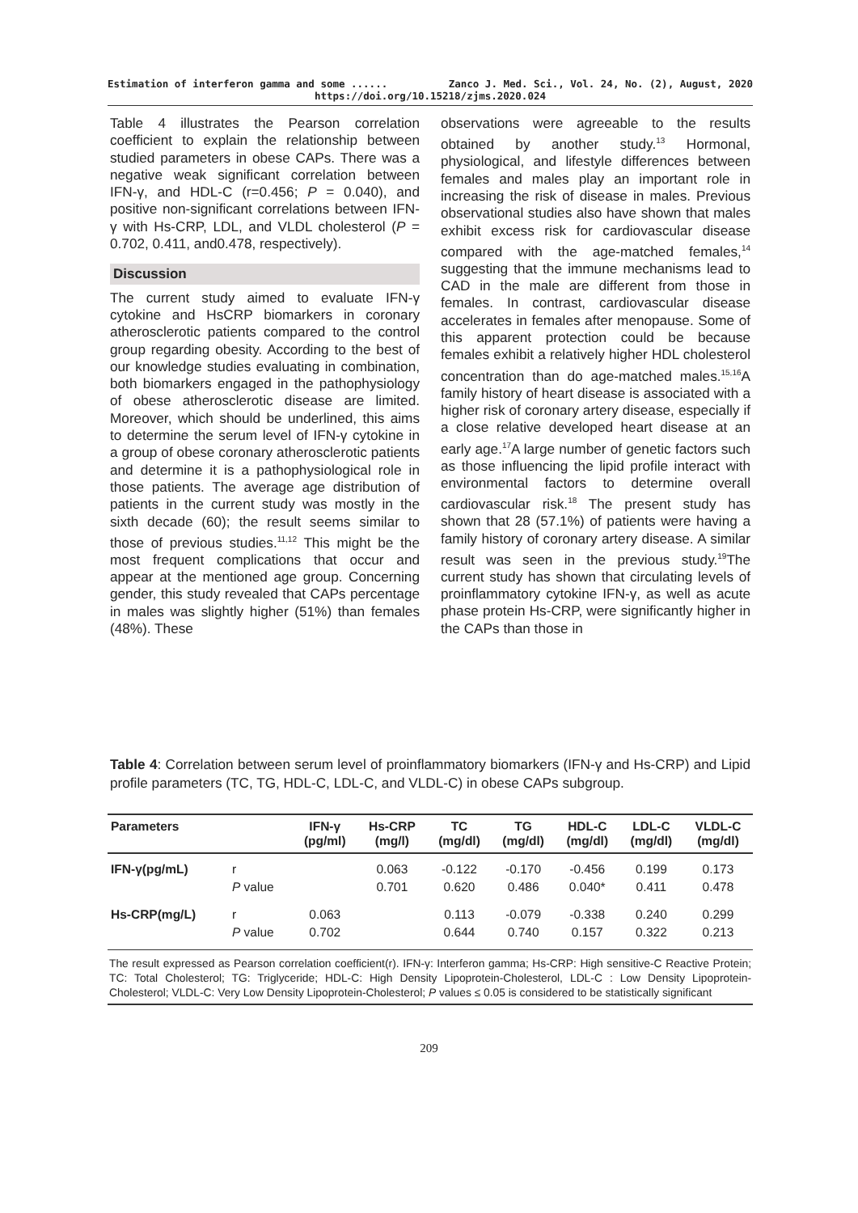Estimation of interferon gamma and some ...... Zanco J. Med. Sci., Vol. 24, No. (2), August, 2020
https://doi.org/10.15218/zjms.2020.024
Table 4 illustrates the Pearson correlation coefficient to explain the relationship between studied parameters in obese CAPs. There was a negative weak significant correlation between IFN-γ, and HDL-C (r=0.456; P = 0.040), and positive non-significant correlations between IFN-γ with Hs-CRP, LDL, and VLDL cholesterol (P = 0.702, 0.411, and0.478, respectively).
Discussion
The current study aimed to evaluate IFN-γ cytokine and HsCRP biomarkers in coronary atherosclerotic patients compared to the control group regarding obesity. According to the best of our knowledge studies evaluating in combination, both biomarkers engaged in the pathophysiology of obese atherosclerotic disease are limited. Moreover, which should be underlined, this aims to determine the serum level of IFN-γ cytokine in a group of obese coronary atherosclerotic patients and determine it is a pathophysiological role in those patients. The average age distribution of patients in the current study was mostly in the sixth decade (60); the result seems similar to those of previous studies.<sup>11,12</sup> This might be the most frequent complications that occur and appear at the mentioned age group. Concerning gender, this study revealed that CAPs percentage in males was slightly higher (51%) than females (48%). These
observations were agreeable to the results obtained by another study.<sup>13</sup> Hormonal, physiological, and lifestyle differences between females and males play an important role in increasing the risk of disease in males. Previous observational studies also have shown that males exhibit excess risk for cardiovascular disease compared with the age-matched females,<sup>14</sup> suggesting that the immune mechanisms lead to CAD in the male are different from those in females. In contrast, cardiovascular disease accelerates in females after menopause. Some of this apparent protection could be because females exhibit a relatively higher HDL cholesterol concentration than do age-matched males.<sup>15,16</sup>A family history of heart disease is associated with a higher risk of coronary artery disease, especially if a close relative developed heart disease at an early age.<sup>17</sup>A large number of genetic factors such as those influencing the lipid profile interact with environmental factors to determine overall cardiovascular risk.<sup>18</sup> The present study has shown that 28 (57.1%) of patients were having a family history of coronary artery disease. A similar result was seen in the previous study.<sup>19</sup>The current study has shown that circulating levels of proinflammatory cytokine IFN-γ, as well as acute phase protein Hs-CRP, were significantly higher in the CAPs than those in
Table 4: Correlation between serum level of proinflammatory biomarkers (IFN-γ and Hs-CRP) and Lipid profile parameters (TC, TG, HDL-C, LDL-C, and VLDL-C) in obese CAPs subgroup.
| Parameters | | IFN-γ (pg/ml) | Hs-CRP (mg/l) | TC (mg/dl) | TG (mg/dl) | HDL-C (mg/dl) | LDL-C (mg/dl) | VLDL-C (mg/dl) |
| --- | --- | --- | --- | --- | --- | --- | --- | --- |
| IFN-γ(pg/mL) | r | | 0.063 | -0.122 | -0.170 | -0.456 | 0.199 | 0.173 |
| | P value | | 0.701 | 0.620 | 0.486 | 0.040* | 0.411 | 0.478 |
| Hs-CRP(mg/L) | r | 0.063 | | 0.113 | -0.079 | -0.338 | 0.240 | 0.299 |
| | P value | 0.702 | | 0.644 | 0.740 | 0.157 | 0.322 | 0.213 |
The result expressed as Pearson correlation coefficient(r). IFN-γ: Interferon gamma; Hs-CRP: High sensitive-C Reactive Protein; TC: Total Cholesterol; TG: Triglyceride; HDL-C: High Density Lipoprotein-Cholesterol, LDL-C : Low Density Lipoprotein-Cholesterol; VLDL-C: Very Low Density Lipoprotein-Cholesterol; P values ≤ 0.05 is considered to be statistically significant
209